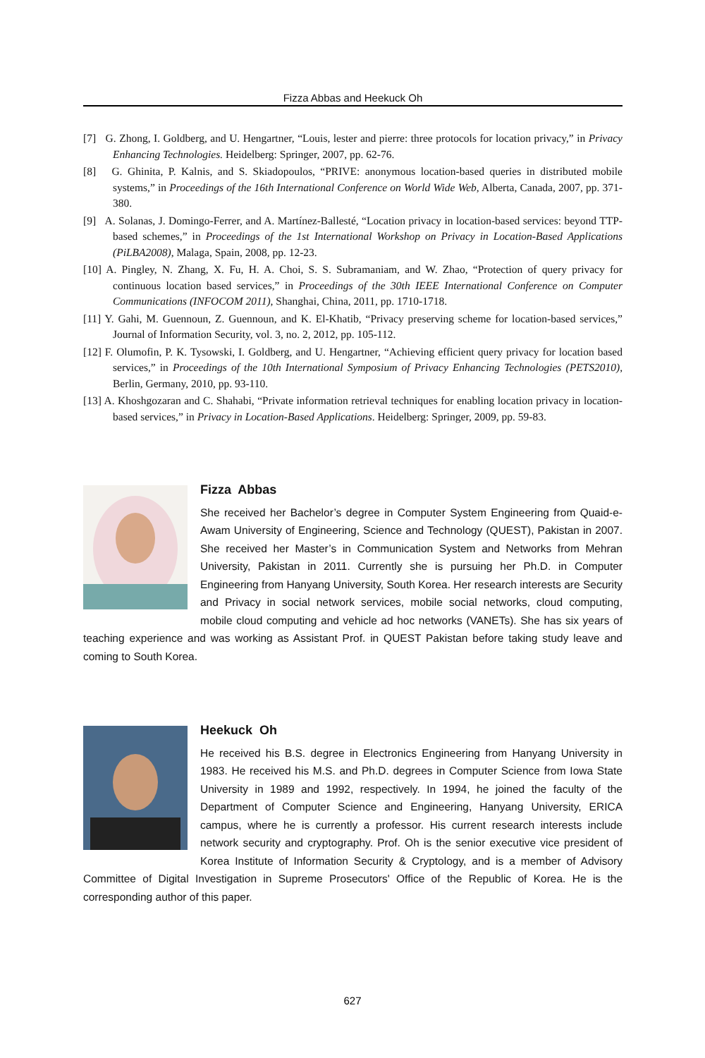Fizza Abbas and Heekuck Oh
[7] G. Zhong, I. Goldberg, and U. Hengartner, “Louis, lester and pierre: three protocols for location privacy,” in Privacy Enhancing Technologies. Heidelberg: Springer, 2007, pp. 62-76.
[8] G. Ghinita, P. Kalnis, and S. Skiadopoulos, “PRIVE: anonymous location-based queries in distributed mobile systems,” in Proceedings of the 16th International Conference on World Wide Web, Alberta, Canada, 2007, pp. 371-380.
[9] A. Solanas, J. Domingo-Ferrer, and A. Martínez-Ballesté, “Location privacy in location-based services: beyond TTP-based schemes,” in Proceedings of the 1st International Workshop on Privacy in Location-Based Applications (PiLBA2008), Malaga, Spain, 2008, pp. 12-23.
[10] A. Pingley, N. Zhang, X. Fu, H. A. Choi, S. S. Subramaniam, and W. Zhao, “Protection of query privacy for continuous location based services,” in Proceedings of the 30th IEEE International Conference on Computer Communications (INFOCOM 2011), Shanghai, China, 2011, pp. 1710-1718.
[11] Y. Gahi, M. Guennoun, Z. Guennoun, and K. El-Khatib, “Privacy preserving scheme for location-based services,” Journal of Information Security, vol. 3, no. 2, 2012, pp. 105-112.
[12] F. Olumofin, P. K. Tysowski, I. Goldberg, and U. Hengartner, “Achieving efficient query privacy for location based services,” in Proceedings of the 10th International Symposium of Privacy Enhancing Technologies (PETS2010), Berlin, Germany, 2010, pp. 93-110.
[13] A. Khoshgozaran and C. Shahabi, “Private information retrieval techniques for enabling location privacy in location-based services,” in Privacy in Location-Based Applications. Heidelberg: Springer, 2009, pp. 59-83.
Fizza Abbas
She received her Bachelor’s degree in Computer System Engineering from Quaid-e-Awam University of Engineering, Science and Technology (QUEST), Pakistan in 2007. She received her Master’s in Communication System and Networks from Mehran University, Pakistan in 2011. Currently she is pursuing her Ph.D. in Computer Engineering from Hanyang University, South Korea. Her research interests are Security and Privacy in social network services, mobile social networks, cloud computing, mobile cloud computing and vehicle ad hoc networks (VANETs). She has six years of teaching experience and was working as Assistant Prof. in QUEST Pakistan before taking study leave and coming to South Korea.
Heekuck Oh
He received his B.S. degree in Electronics Engineering from Hanyang University in 1983. He received his M.S. and Ph.D. degrees in Computer Science from Iowa State University in 1989 and 1992, respectively. In 1994, he joined the faculty of the Department of Computer Science and Engineering, Hanyang University, ERICA campus, where he is currently a professor. His current research interests include network security and cryptography. Prof. Oh is the senior executive vice president of Korea Institute of Information Security & Cryptology, and is a member of Advisory Committee of Digital Investigation in Supreme Prosecutors' Office of the Republic of Korea. He is the corresponding author of this paper.
627